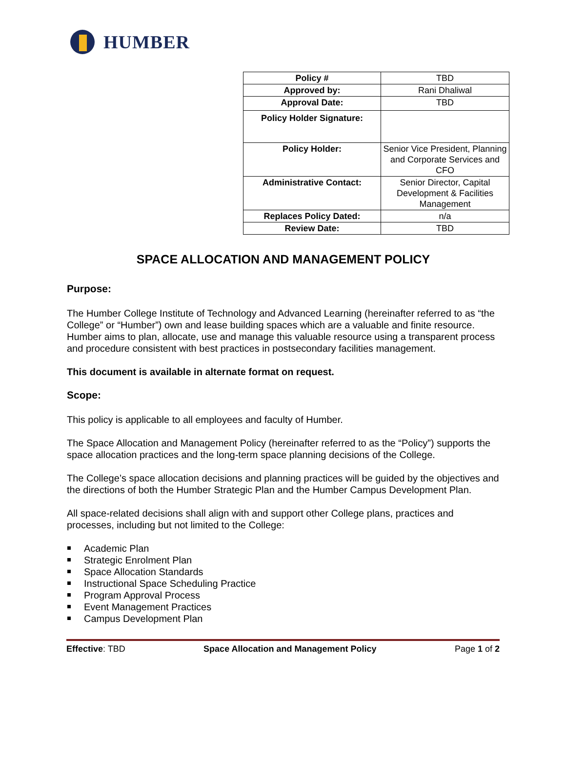HUMBER
| Policy # | TBD |
| Approved by: | Rani Dhaliwal |
| Approval Date: | TBD |
| Policy Holder Signature: | |
| Policy Holder: | Senior Vice President, Planning and Corporate Services and CFO |
| Administrative Contact: | Senior Director, Capital Development & Facilities Management |
| Replaces Policy Dated: | n/a |
| Review Date: | TBD |
SPACE ALLOCATION AND MANAGEMENT POLICY
Purpose:
The Humber College Institute of Technology and Advanced Learning (hereinafter referred to as “the College” or “Humber”) own and lease building spaces which are a valuable and finite resource. Humber aims to plan, allocate, use and manage this valuable resource using a transparent process and procedure consistent with best practices in postsecondary facilities management.
This document is available in alternate format on request.
Scope:
This policy is applicable to all employees and faculty of Humber.
The Space Allocation and Management Policy (hereinafter referred to as the “Policy”) supports the space allocation practices and the long-term space planning decisions of the College.
The College’s space allocation decisions and planning practices will be guided by the objectives and the directions of both the Humber Strategic Plan and the Humber Campus Development Plan.
All space-related decisions shall align with and support other College plans, practices and processes, including but not limited to the College:
Academic Plan
Strategic Enrolment Plan
Space Allocation Standards
Instructional Space Scheduling Practice
Program Approval Process
Event Management Practices
Campus Development Plan
Effective: TBD Space Allocation and Management Policy Page 1 of 2